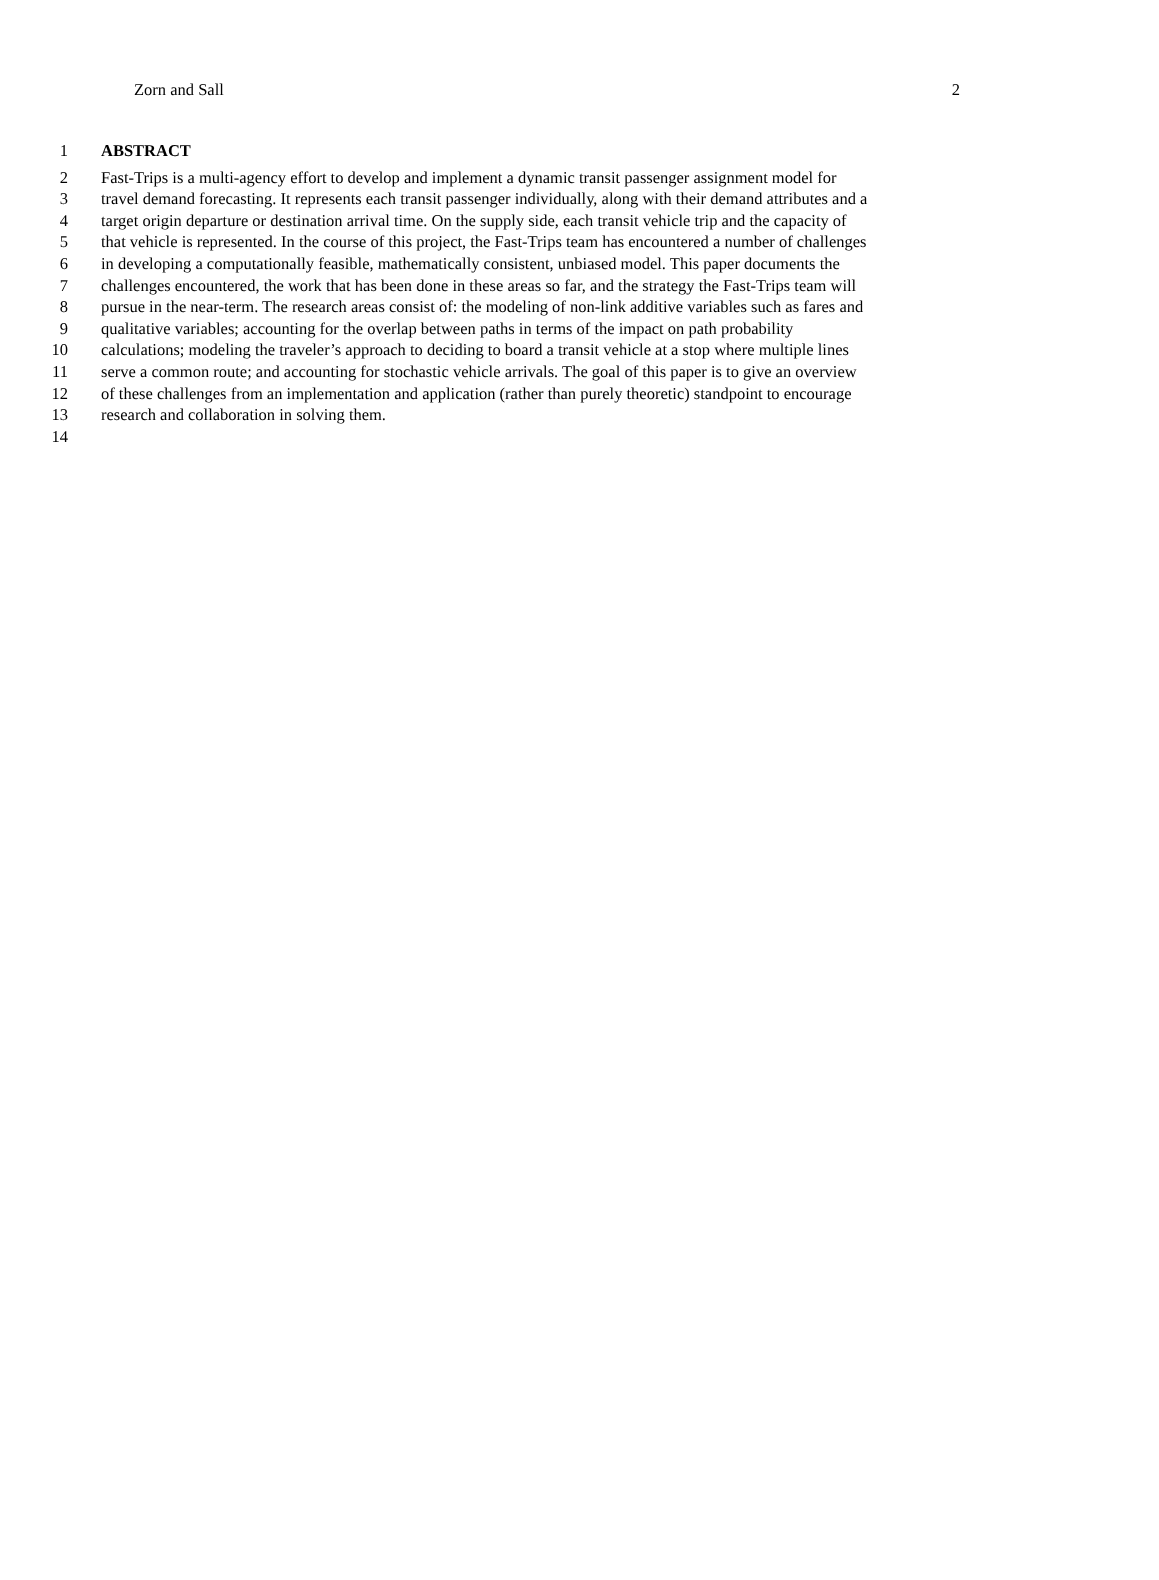Zorn and Sall 2
1 ABSTRACT
2 Fast-Trips is a multi-agency effort to develop and implement a dynamic transit passenger assignment model for
3 travel demand forecasting. It represents each transit passenger individually, along with their demand attributes and a
4 target origin departure or destination arrival time. On the supply side, each transit vehicle trip and the capacity of
5 that vehicle is represented. In the course of this project, the Fast-Trips team has encountered a number of challenges
6 in developing a computationally feasible, mathematically consistent, unbiased model. This paper documents the
7 challenges encountered, the work that has been done in these areas so far, and the strategy the Fast-Trips team will
8 pursue in the near-term. The research areas consist of: the modeling of non-link additive variables such as fares and
9 qualitative variables; accounting for the overlap between paths in terms of the impact on path probability
10 calculations; modeling the traveler’s approach to deciding to board a transit vehicle at a stop where multiple lines
11 serve a common route; and accounting for stochastic vehicle arrivals. The goal of this paper is to give an overview
12 of these challenges from an implementation and application (rather than purely theoretic) standpoint to encourage
13 research and collaboration in solving them.
14